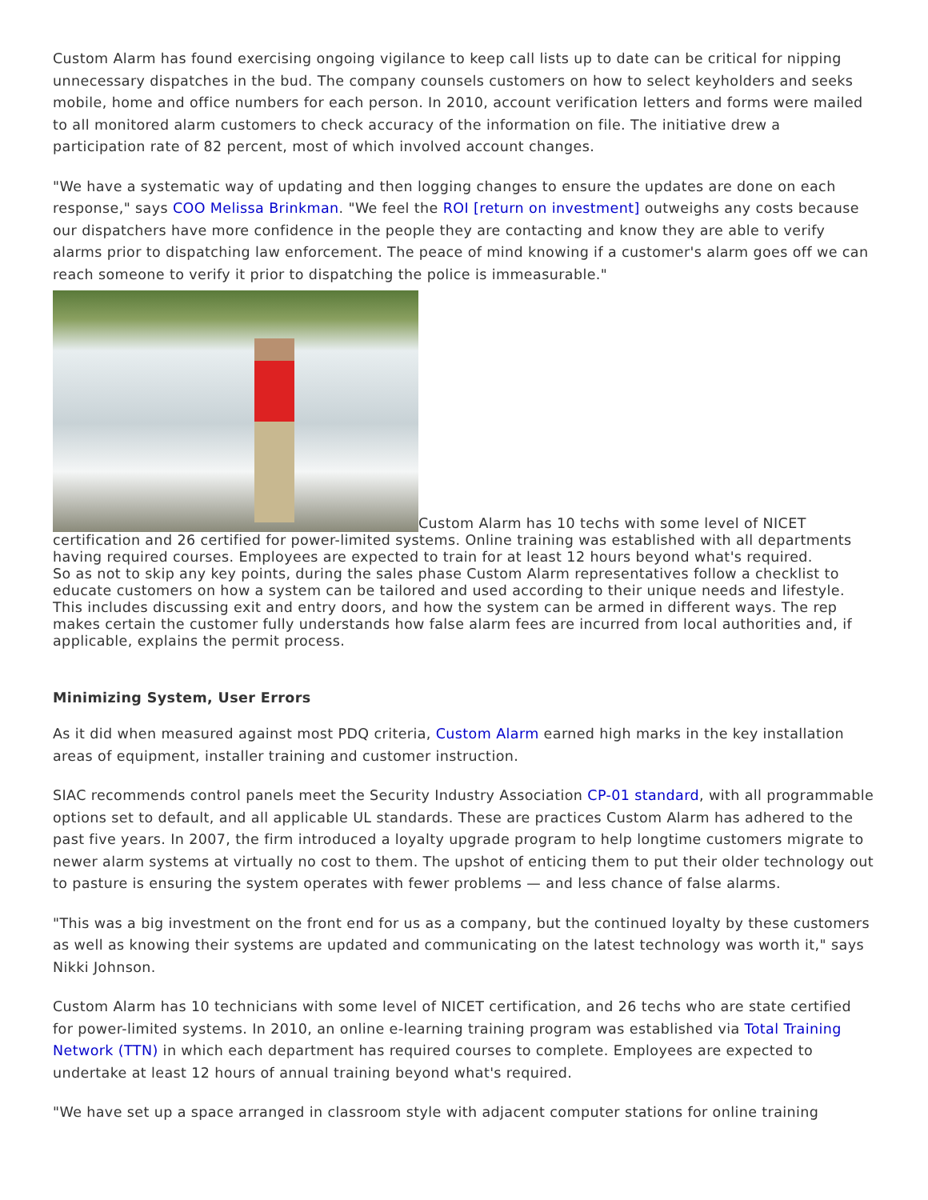Custom Alarm has found exercising ongoing vigilance to keep call lists up to date can be critical for nipping unnecessary dispatches in the bud. The company counsels customers on how to select keyholders and seeks mobile, home and office numbers for each person. In 2010, account verification letters and forms were mailed to all monitored alarm customers to check accuracy of the information on file. The initiative drew a participation rate of 82 percent, most of which involved account changes.
"We have a systematic way of updating and then logging changes to ensure the updates are done on each response," says COO Melissa Brinkman. "We feel the ROI [return on investment] outweighs any costs because our dispatchers have more confidence in the people they are contacting and know they are able to verify alarms prior to dispatching law enforcement. The peace of mind knowing if a customer's alarm goes off we can reach someone to verify it prior to dispatching the police is immeasurable."
Custom Alarm has 10 techs with some level of NICET certification and 26 certified for power-limited systems. Online training was established with all departments having required courses. Employees are expected to train for at least 12 hours beyond what's required.
So as not to skip any key points, during the sales phase Custom Alarm representatives follow a checklist to educate customers on how a system can be tailored and used according to their unique needs and lifestyle. This includes discussing exit and entry doors, and how the system can be armed in different ways. The rep makes certain the customer fully understands how false alarm fees are incurred from local authorities and, if applicable, explains the permit process.
Minimizing System, User Errors
As it did when measured against most PDQ criteria, Custom Alarm earned high marks in the key installation areas of equipment, installer training and customer instruction.
SIAC recommends control panels meet the Security Industry Association CP-01 standard, with all programmable options set to default, and all applicable UL standards. These are practices Custom Alarm has adhered to the past five years. In 2007, the firm introduced a loyalty upgrade program to help longtime customers migrate to newer alarm systems at virtually no cost to them. The upshot of enticing them to put their older technology out to pasture is ensuring the system operates with fewer problems — and less chance of false alarms.
"This was a big investment on the front end for us as a company, but the continued loyalty by these customers as well as knowing their systems are updated and communicating on the latest technology was worth it," says Nikki Johnson.
Custom Alarm has 10 technicians with some level of NICET certification, and 26 techs who are state certified for power-limited systems. In 2010, an online e-learning training program was established via Total Training Network (TTN) in which each department has required courses to complete. Employees are expected to undertake at least 12 hours of annual training beyond what's required.
"We have set up a space arranged in classroom style with adjacent computer stations for online training